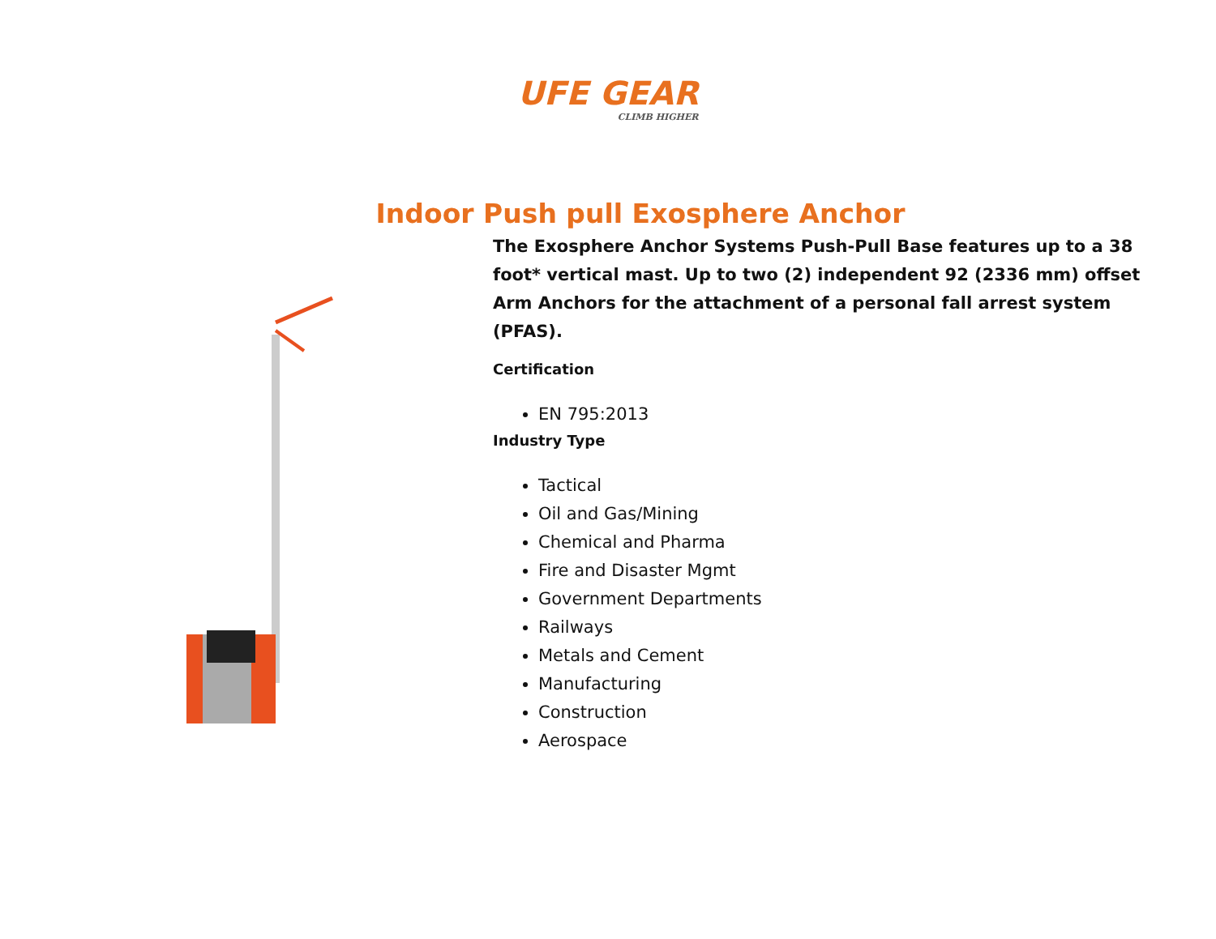UFE GEAR CLIMB HIGHER
Indoor Push pull Exosphere Anchor
The Exosphere Anchor Systems Push-Pull Base features up to a 38 foot* vertical mast. Up to two (2) independent 92 (2336 mm) offset Arm Anchors for the attachment of a personal fall arrest system (PFAS).
Certification
EN 795:2013
Industry Type
Tactical
Oil and Gas/Mining
Chemical and Pharma
Fire and Disaster Mgmt
Government Departments
Railways
Metals and Cement
Manufacturing
Construction
Aerospace